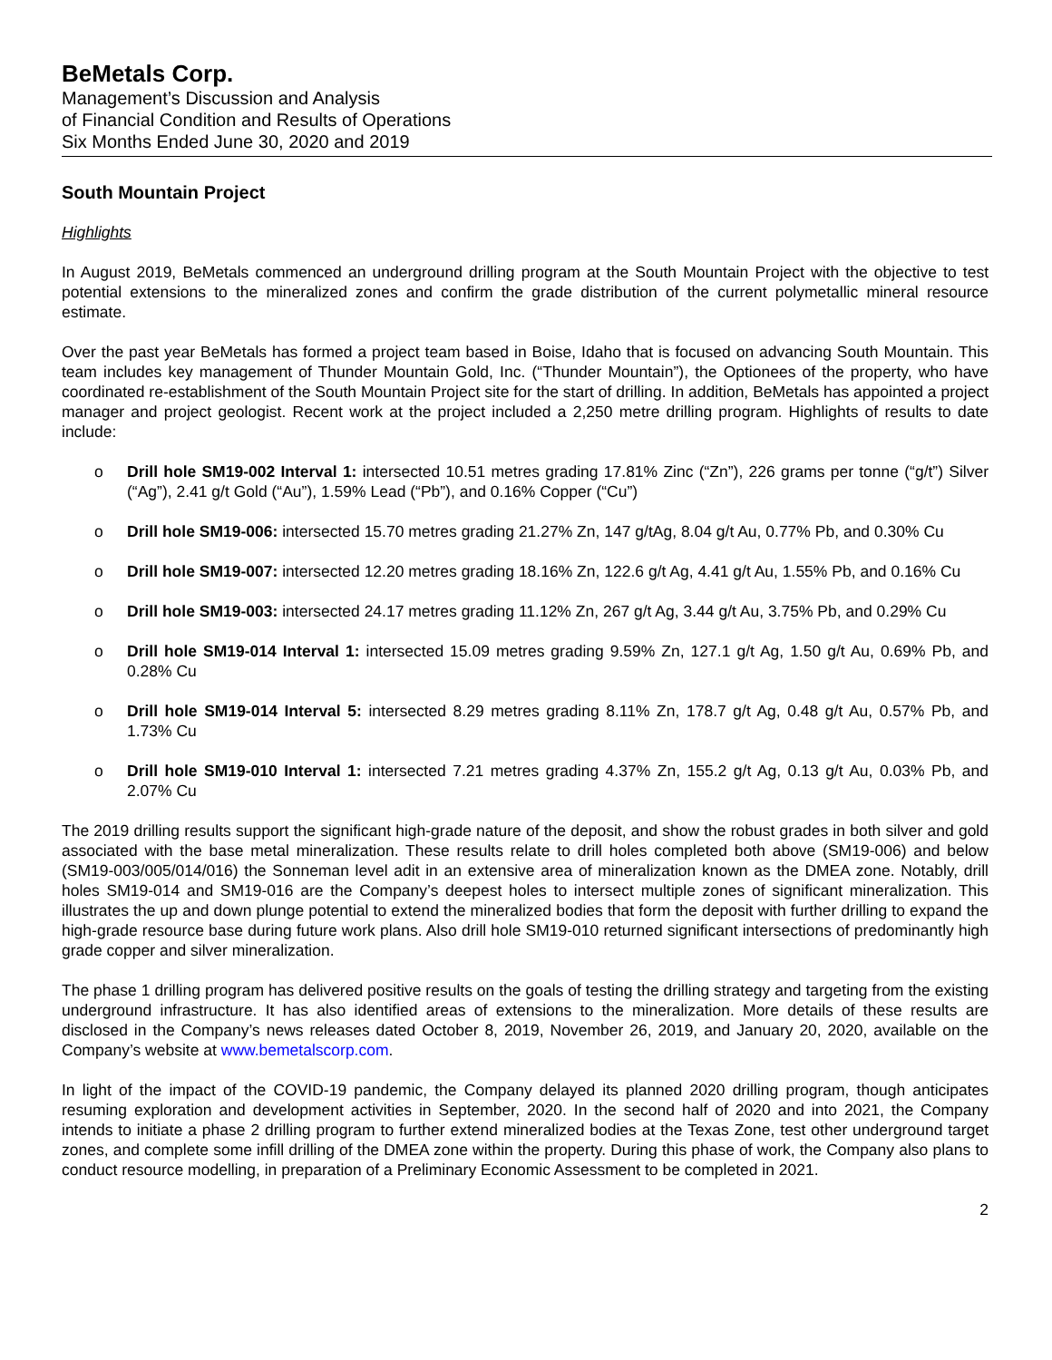BeMetals Corp.
Management’s Discussion and Analysis
of Financial Condition and Results of Operations
Six Months Ended June 30, 2020 and 2019
South Mountain Project
Highlights
In August 2019, BeMetals commenced an underground drilling program at the South Mountain Project with the objective to test potential extensions to the mineralized zones and confirm the grade distribution of the current polymetallic mineral resource estimate.
Over the past year BeMetals has formed a project team based in Boise, Idaho that is focused on advancing South Mountain. This team includes key management of Thunder Mountain Gold, Inc. (“Thunder Mountain”), the Optionees of the property, who have coordinated re-establishment of the South Mountain Project site for the start of drilling. In addition, BeMetals has appointed a project manager and project geologist. Recent work at the project included a 2,250 metre drilling program. Highlights of results to date include:
o Drill hole SM19-002 Interval 1: intersected 10.51 metres grading 17.81% Zinc (“Zn”), 226 grams per tonne (“g/t”) Silver (“Ag”), 2.41 g/t Gold (“Au”), 1.59% Lead (“Pb”), and 0.16% Copper (“Cu”)
o Drill hole SM19-006: intersected 15.70 metres grading 21.27% Zn, 147 g/tAg, 8.04 g/t Au, 0.77% Pb, and 0.30% Cu
o Drill hole SM19-007: intersected 12.20 metres grading 18.16% Zn, 122.6 g/t Ag, 4.41 g/t Au, 1.55% Pb, and 0.16% Cu
o Drill hole SM19-003: intersected 24.17 metres grading 11.12% Zn, 267 g/t Ag, 3.44 g/t Au, 3.75% Pb, and 0.29% Cu
o Drill hole SM19-014 Interval 1: intersected 15.09 metres grading 9.59% Zn, 127.1 g/t Ag, 1.50 g/t Au, 0.69% Pb, and 0.28% Cu
o Drill hole SM19-014 Interval 5: intersected 8.29 metres grading 8.11% Zn, 178.7 g/t Ag, 0.48 g/t Au, 0.57% Pb, and 1.73% Cu
o Drill hole SM19-010 Interval 1: intersected 7.21 metres grading 4.37% Zn, 155.2 g/t Ag, 0.13 g/t Au, 0.03% Pb, and 2.07% Cu
The 2019 drilling results support the significant high-grade nature of the deposit, and show the robust grades in both silver and gold associated with the base metal mineralization. These results relate to drill holes completed both above (SM19-006) and below (SM19-003/005/014/016) the Sonneman level adit in an extensive area of mineralization known as the DMEA zone. Notably, drill holes SM19-014 and SM19-016 are the Company’s deepest holes to intersect multiple zones of significant mineralization. This illustrates the up and down plunge potential to extend the mineralized bodies that form the deposit with further drilling to expand the high-grade resource base during future work plans. Also drill hole SM19-010 returned significant intersections of predominantly high grade copper and silver mineralization.
The phase 1 drilling program has delivered positive results on the goals of testing the drilling strategy and targeting from the existing underground infrastructure. It has also identified areas of extensions to the mineralization. More details of these results are disclosed in the Company’s news releases dated October 8, 2019, November 26, 2019, and January 20, 2020, available on the Company’s website at www.bemetalscorp.com.
In light of the impact of the COVID-19 pandemic, the Company delayed its planned 2020 drilling program, though anticipates resuming exploration and development activities in September, 2020. In the second half of 2020 and into 2021, the Company intends to initiate a phase 2 drilling program to further extend mineralized bodies at the Texas Zone, test other underground target zones, and complete some infill drilling of the DMEA zone within the property. During this phase of work, the Company also plans to conduct resource modelling, in preparation of a Preliminary Economic Assessment to be completed in 2021.
2